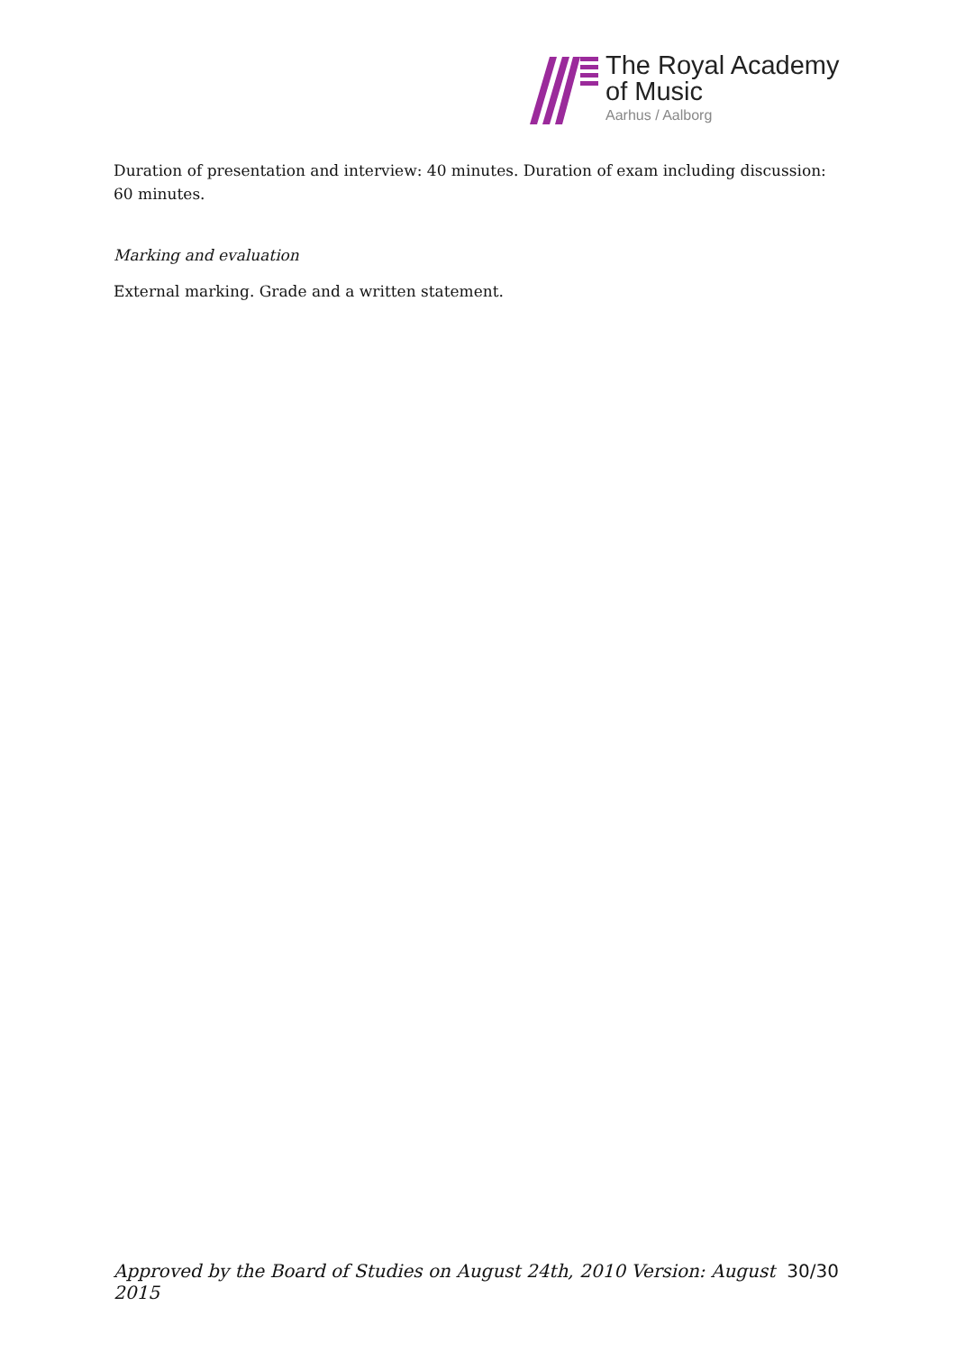The Royal Academy
of Music
Aarhus / Aalborg
Duration of presentation and interview: 40 minutes. Duration of exam including discussion: 60 minutes.
Marking and evaluation
External marking. Grade and a written statement.
Approved by the Board of Studies on August 24th, 2010 Version: August 2015 30/30